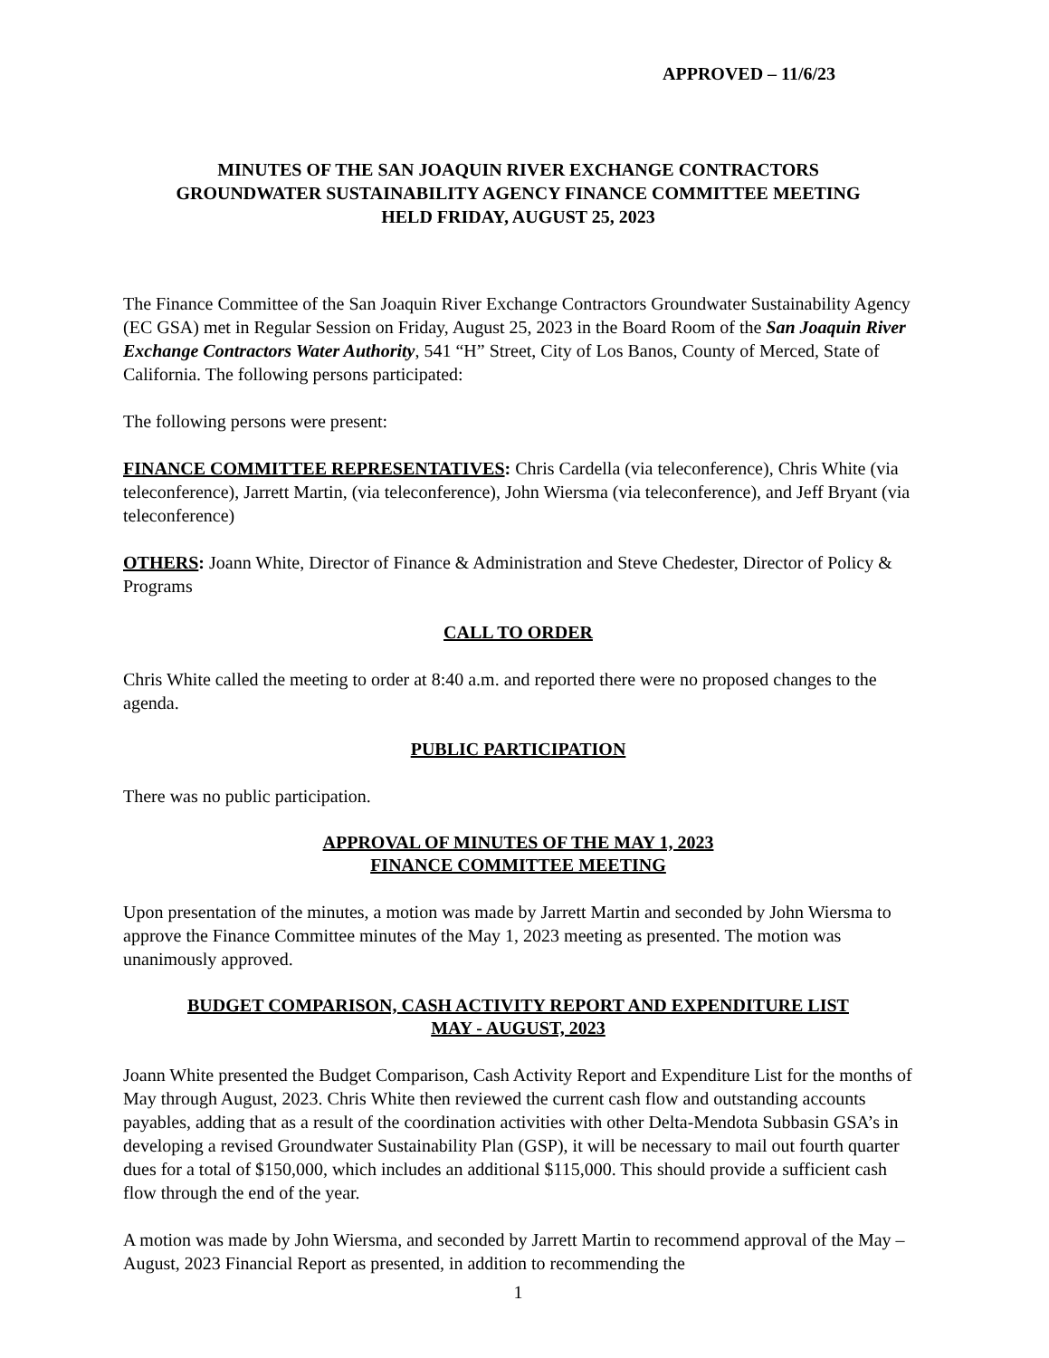APPROVED – 11/6/23
MINUTES OF THE SAN JOAQUIN RIVER EXCHANGE CONTRACTORS
GROUNDWATER SUSTAINABILITY AGENCY FINANCE COMMITTEE MEETING
HELD FRIDAY, AUGUST 25, 2023
The Finance Committee of the San Joaquin River Exchange Contractors Groundwater Sustainability Agency (EC GSA) met in Regular Session on Friday, August 25, 2023 in the Board Room of the San Joaquin River Exchange Contractors Water Authority, 541 “H” Street, City of Los Banos, County of Merced, State of California. The following persons participated:
The following persons were present:
FINANCE COMMITTEE REPRESENTATIVES: Chris Cardella (via teleconference), Chris White (via teleconference), Jarrett Martin, (via teleconference), John Wiersma (via teleconference), and Jeff Bryant (via teleconference)
OTHERS: Joann White, Director of Finance & Administration and Steve Chedester, Director of Policy & Programs
CALL TO ORDER
Chris White called the meeting to order at 8:40 a.m. and reported there were no proposed changes to the agenda.
PUBLIC PARTICIPATION
There was no public participation.
APPROVAL OF MINUTES OF THE MAY 1, 2023
FINANCE COMMITTEE MEETING
Upon presentation of the minutes, a motion was made by Jarrett Martin and seconded by John Wiersma to approve the Finance Committee minutes of the May 1, 2023 meeting as presented. The motion was unanimously approved.
BUDGET COMPARISON, CASH ACTIVITY REPORT AND EXPENDITURE LIST
MAY - AUGUST, 2023
Joann White presented the Budget Comparison, Cash Activity Report and Expenditure List for the months of May through August, 2023. Chris White then reviewed the current cash flow and outstanding accounts payables, adding that as a result of the coordination activities with other Delta-Mendota Subbasin GSA’s in developing a revised Groundwater Sustainability Plan (GSP), it will be necessary to mail out fourth quarter dues for a total of $150,000, which includes an additional $115,000. This should provide a sufficient cash flow through the end of the year.
A motion was made by John Wiersma, and seconded by Jarrett Martin to recommend approval of the May – August, 2023 Financial Report as presented, in addition to recommending the
1